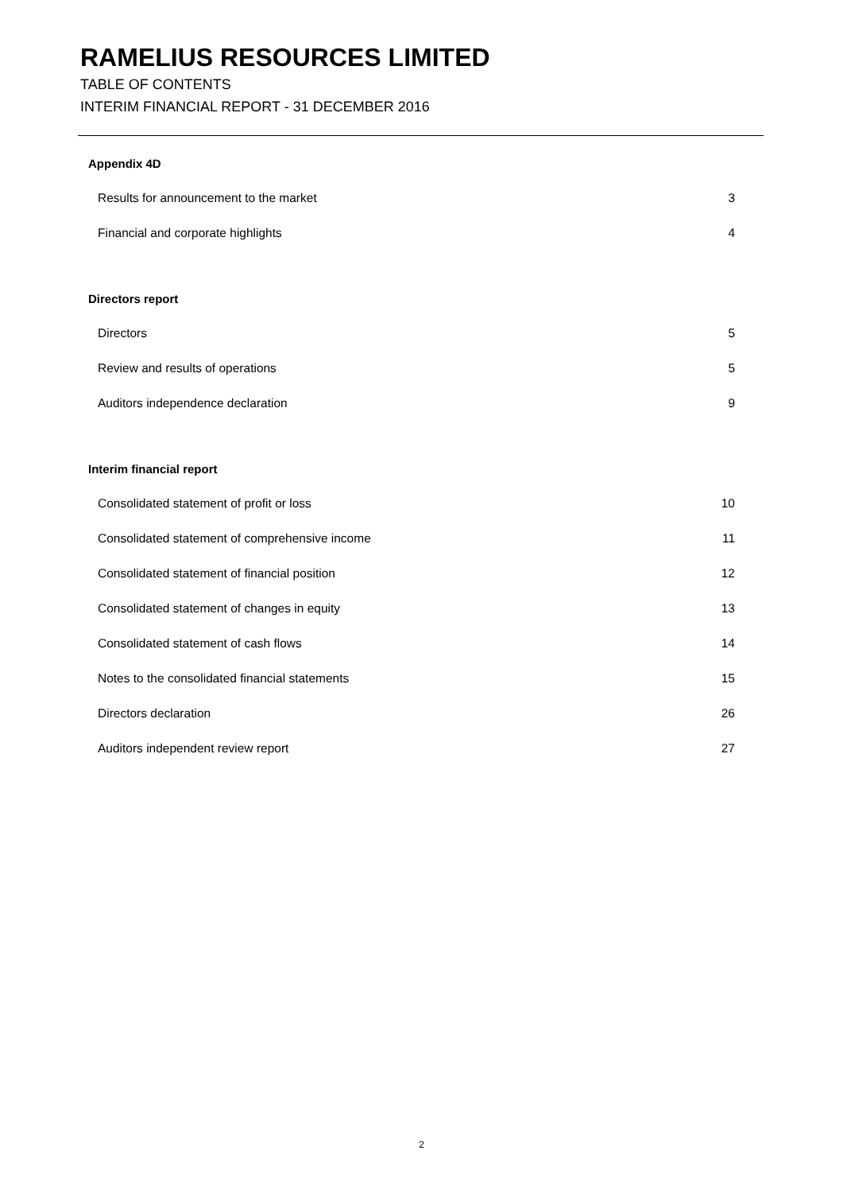RAMELIUS RESOURCES LIMITED
TABLE OF CONTENTS
INTERIM FINANCIAL REPORT - 31 DECEMBER 2016
Appendix 4D
Results for announcement to the market 3
Financial and corporate highlights 4
Directors report
Directors 5
Review and results of operations 5
Auditors independence declaration 9
Interim financial report
Consolidated statement of profit or loss 10
Consolidated statement of comprehensive income 11
Consolidated statement of financial position 12
Consolidated statement of changes in equity 13
Consolidated statement of cash flows 14
Notes to the consolidated financial statements 15
Directors declaration 26
Auditors independent review report 27
2